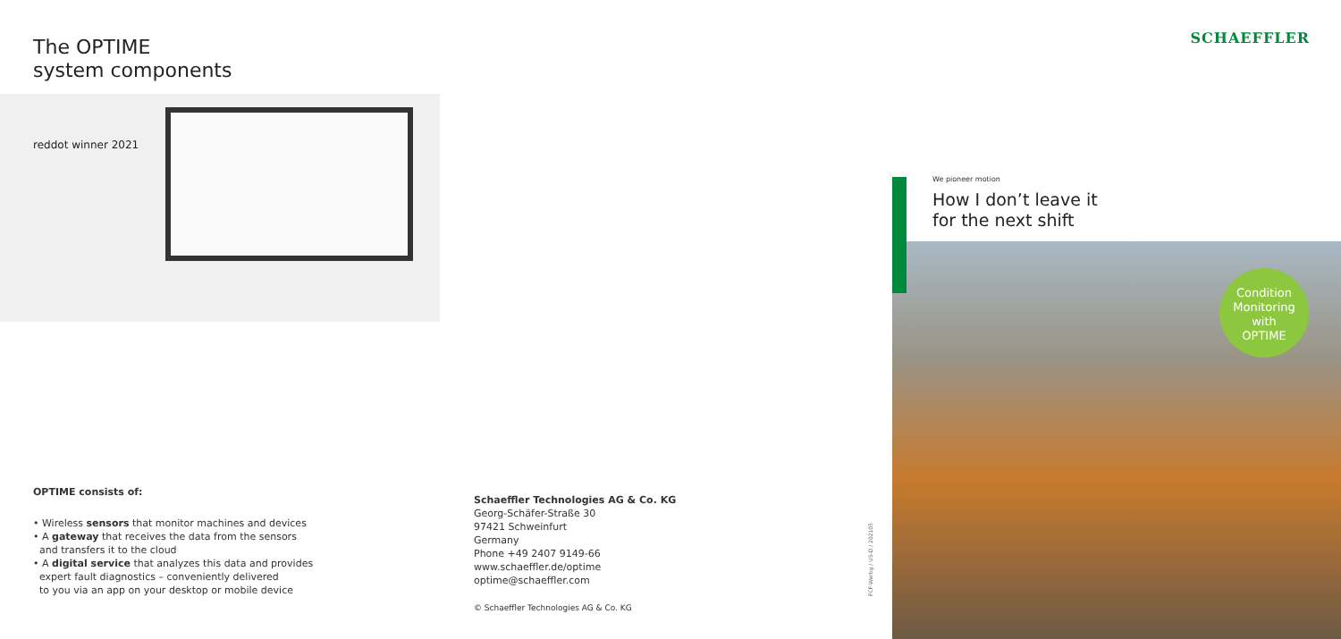The OPTIME
system components
reddot winner 2021
OPTIME consists of:
• Wireless sensors that monitor machines and devices
• A gateway that receives the data from the sensors
and transfers it to the cloud
• A digital service that analyzes this data and provides
expert fault diagnostics – conveniently delivered
to you via an app on your desktop or mobile device
Schaeffler Technologies AG & Co. KG
Georg-Schäfer-Straße 30
97421 Schweinfurt
Germany
Phone +49 2407 9149-66
www.schaeffler.de/optime
optime@schaeffler.com
© Schaeffler Technologies AG & Co. KG
FCF-Werbg / US-D / 202105
SCHAEFFLER
We pioneer motion
How I don’t leave it
for the next shift
Condition
Monitoring
with
OPTIME